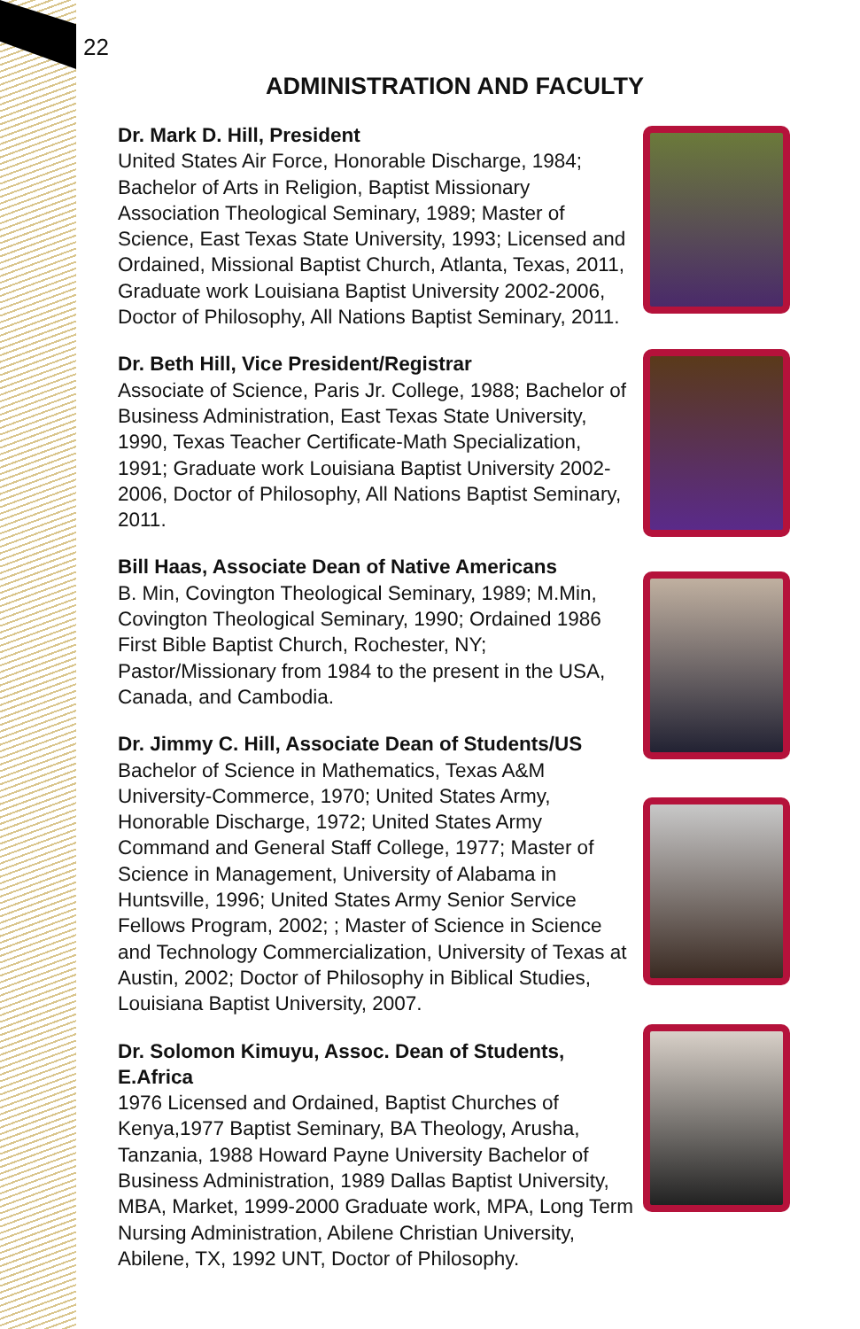22
ADMINISTRATION AND FACULTY
Dr. Mark D. Hill, President
United States Air Force, Honorable Discharge, 1984; Bachelor of Arts in Religion, Baptist Missionary Association Theological Seminary, 1989; Master of Science, East Texas State University, 1993; Licensed and Ordained, Missional Baptist Church, Atlanta, Texas, 2011, Graduate work Louisiana Baptist University 2002-2006, Doctor of Philosophy, All Nations Baptist Seminary, 2011.
Dr. Beth Hill, Vice President/Registrar
Associate of Science, Paris Jr. College, 1988; Bachelor of Business Administration, East Texas State University, 1990, Texas Teacher Certificate-Math Specialization, 1991; Graduate work Louisiana Baptist University 2002-2006, Doctor of Philosophy, All Nations Baptist Seminary, 2011.
Bill Haas, Associate Dean of Native Americans
B. Min, Covington Theological Seminary, 1989; M.Min, Covington Theological Seminary, 1990; Ordained 1986 First Bible Baptist Church, Rochester, NY; Pastor/Missionary from 1984 to the present in the USA, Canada, and Cambodia.
Dr. Jimmy C. Hill, Associate Dean of Students/US
Bachelor of Science in Mathematics, Texas A&M University-Commerce, 1970; United States Army, Honorable Discharge, 1972; United States Army Command and General Staff College, 1977; Master of Science in Management, University of Alabama in Huntsville, 1996; United States Army Senior Service Fellows Program, 2002; ; Master of Science in Science and Technology Commercialization, University of Texas at Austin, 2002; Doctor of Philosophy in Biblical Studies, Louisiana Baptist University, 2007.
Dr. Solomon Kimuyu, Assoc. Dean of Students, E.Africa
1976 Licensed and Ordained, Baptist Churches of Kenya,1977 Baptist Seminary, BA Theology, Arusha, Tanzania, 1988 Howard Payne University Bachelor of Business Administration, 1989 Dallas Baptist University, MBA, Market, 1999-2000 Graduate work, MPA, Long Term Nursing Administration, Abilene Christian University, Abilene, TX, 1992 UNT, Doctor of Philosophy.